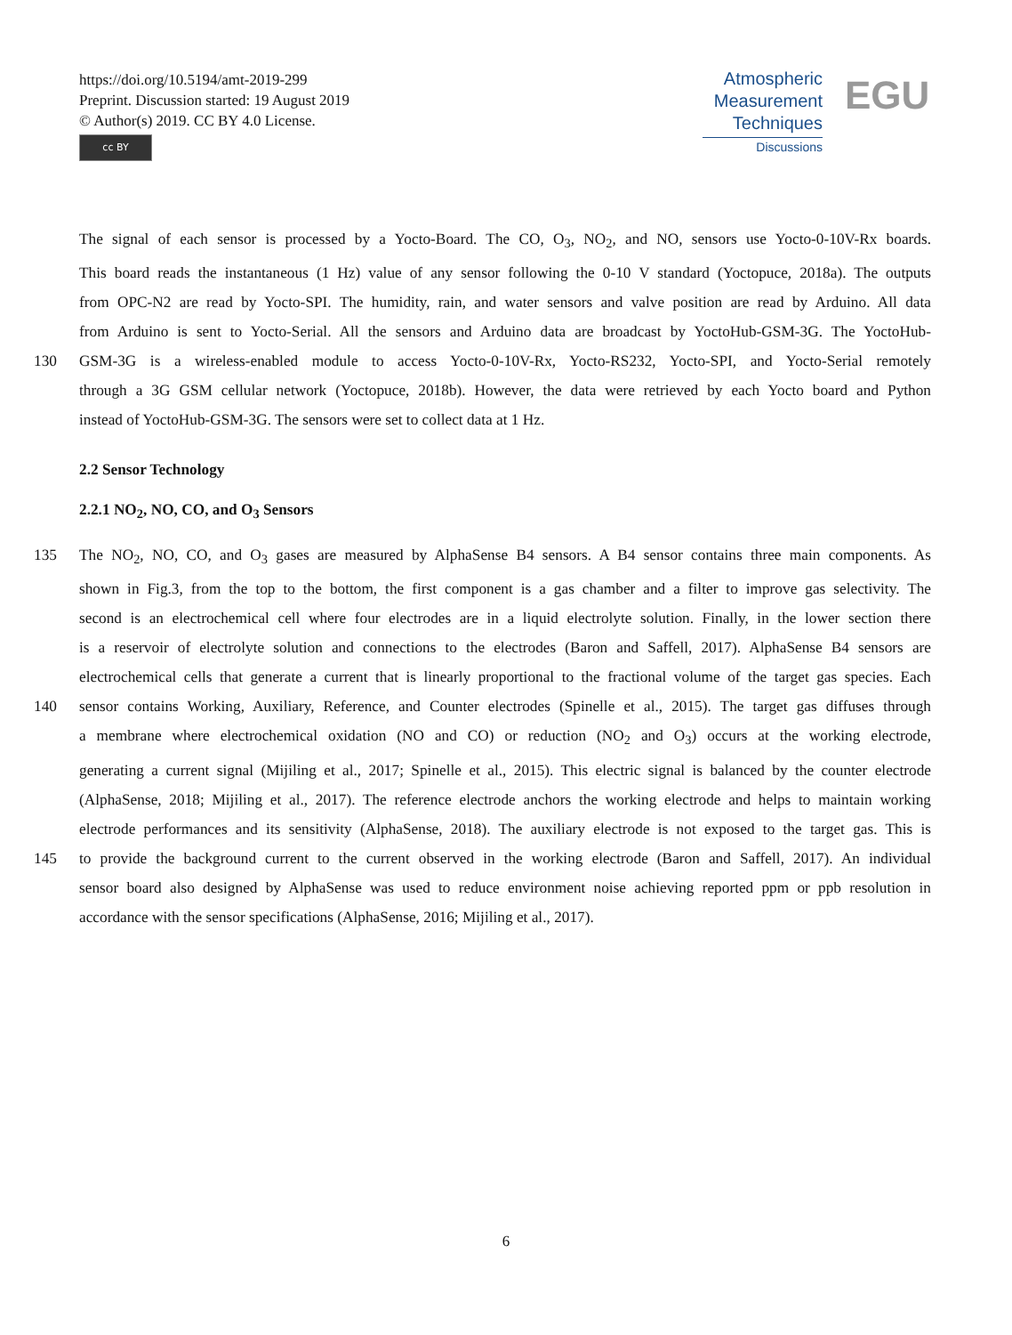https://doi.org/10.5194/amt-2019-299
Preprint. Discussion started: 19 August 2019
© Author(s) 2019. CC BY 4.0 License.
cc BY
Atmospheric
Measurement
Techniques
Discussions
EGU
The signal of each sensor is processed by a Yocto-Board. The CO, O<sub>3</sub>, NO<sub>2</sub>, and NO, sensors use Yocto-0-10V-Rx boards.
This board reads the instantaneous (1 Hz) value of any sensor following the 0-10 V standard (Yoctopuce, 2018a). The outputs
from OPC-N2 are read by Yocto-SPI. The humidity, rain, and water sensors and valve position are read by Arduino. All data
from Arduino is sent to Yocto-Serial. All the sensors and Arduino data are broadcast by YoctoHub-GSM-3G. The YoctoHub-
130 GSM-3G is a wireless-enabled module to access Yocto-0-10V-Rx, Yocto-RS232, Yocto-SPI, and Yocto-Serial remotely
through a 3G GSM cellular network (Yoctopuce, 2018b). However, the data were retrieved by each Yocto board and Python
instead of YoctoHub-GSM-3G. The sensors were set to collect data at 1 Hz.
2.2 Sensor Technology
2.2.1 NO<sub>2</sub>, NO, CO, and O<sub>3</sub> Sensors
135 The NO<sub>2</sub>, NO, CO, and O<sub>3</sub> gases are measured by AlphaSense B4 sensors. A B4 sensor contains three main components. As
shown in Fig.3, from the top to the bottom, the first component is a gas chamber and a filter to improve gas selectivity. The
second is an electrochemical cell where four electrodes are in a liquid electrolyte solution. Finally, in the lower section there
is a reservoir of electrolyte solution and connections to the electrodes (Baron and Saffell, 2017). AlphaSense B4 sensors are
electrochemical cells that generate a current that is linearly proportional to the fractional volume of the target gas species. Each
140 sensor contains Working, Auxiliary, Reference, and Counter electrodes (Spinelle et al., 2015). The target gas diffuses through
a membrane where electrochemical oxidation (NO and CO) or reduction (NO<sub>2</sub> and O<sub>3</sub>) occurs at the working electrode,
generating a current signal (Mijiling et al., 2017; Spinelle et al., 2015). This electric signal is balanced by the counter electrode
(AlphaSense, 2018; Mijiling et al., 2017). The reference electrode anchors the working electrode and helps to maintain working
electrode performances and its sensitivity (AlphaSense, 2018). The auxiliary electrode is not exposed to the target gas. This is
145 to provide the background current to the current observed in the working electrode (Baron and Saffell, 2017). An individual
sensor board also designed by AlphaSense was used to reduce environment noise achieving reported ppm or ppb resolution in
accordance with the sensor specifications (AlphaSense, 2016; Mijiling et al., 2017).
6